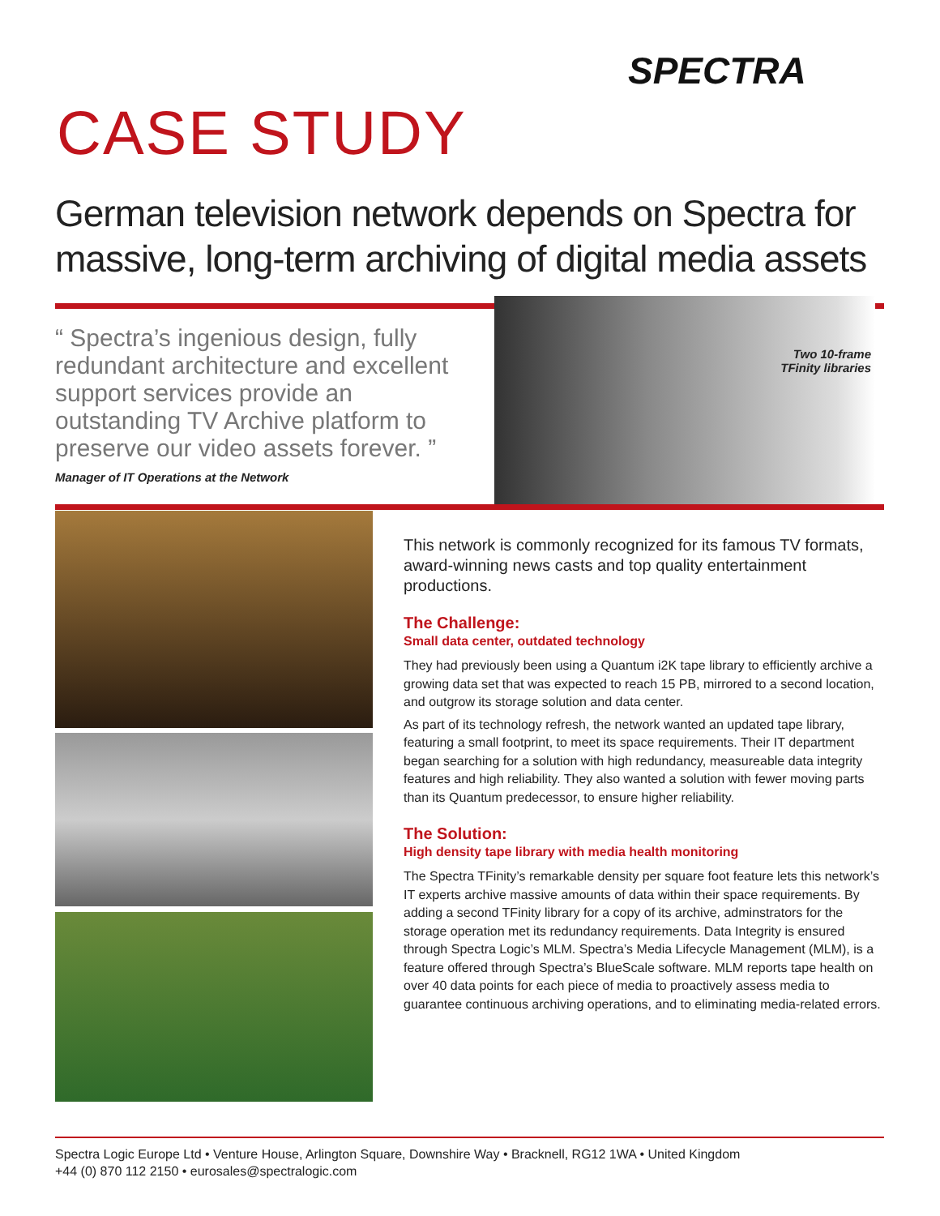SPECTRA
CASE STUDY
German television network depends on Spectra for massive, long-term archiving of digital media assets
“ Spectra’s ingenious design, fully redundant architecture and excellent support services provide an outstanding TV Archive platform to preserve our video assets forever. ”
Manager of IT Operations at the Network
Two 10-frame TFinity libraries
This network is commonly recognized for its famous TV formats, award-winning news casts and top quality entertainment productions.
The Challenge:
Small data center, outdated technology
They had previously been using a Quantum i2K tape library to efficiently archive a growing data set that was expected to reach 15 PB, mirrored to a second location, and outgrow its storage solution and data center.
As part of its technology refresh, the network wanted an updated tape library, featuring a small footprint, to meet its space requirements. Their IT department began searching for a solution with high redundancy, measureable data integrity features and high reliability. They also wanted a solution with fewer moving parts than its Quantum predecessor, to ensure higher reliability.
The Solution:
High density tape library with media health monitoring
The Spectra TFinity’s remarkable density per square foot feature lets this network’s IT experts archive massive amounts of data within their space requirements. By adding a second TFinity library for a copy of its archive, adminstrators for the storage operation met its redundancy requirements. Data Integrity is ensured through Spectra Logic’s MLM. Spectra’s Media Lifecycle Management (MLM), is a feature offered through Spectra’s BlueScale software. MLM reports tape health on over 40 data points for each piece of media to proactively assess media to guarantee continuous archiving operations, and to eliminating media-related errors.
Spectra Logic Europe Ltd • Venture House, Arlington Square, Downshire Way • Bracknell, RG12 1WA • United Kingdom
+44 (0) 870 112 2150 • eurosales@spectralogic.com